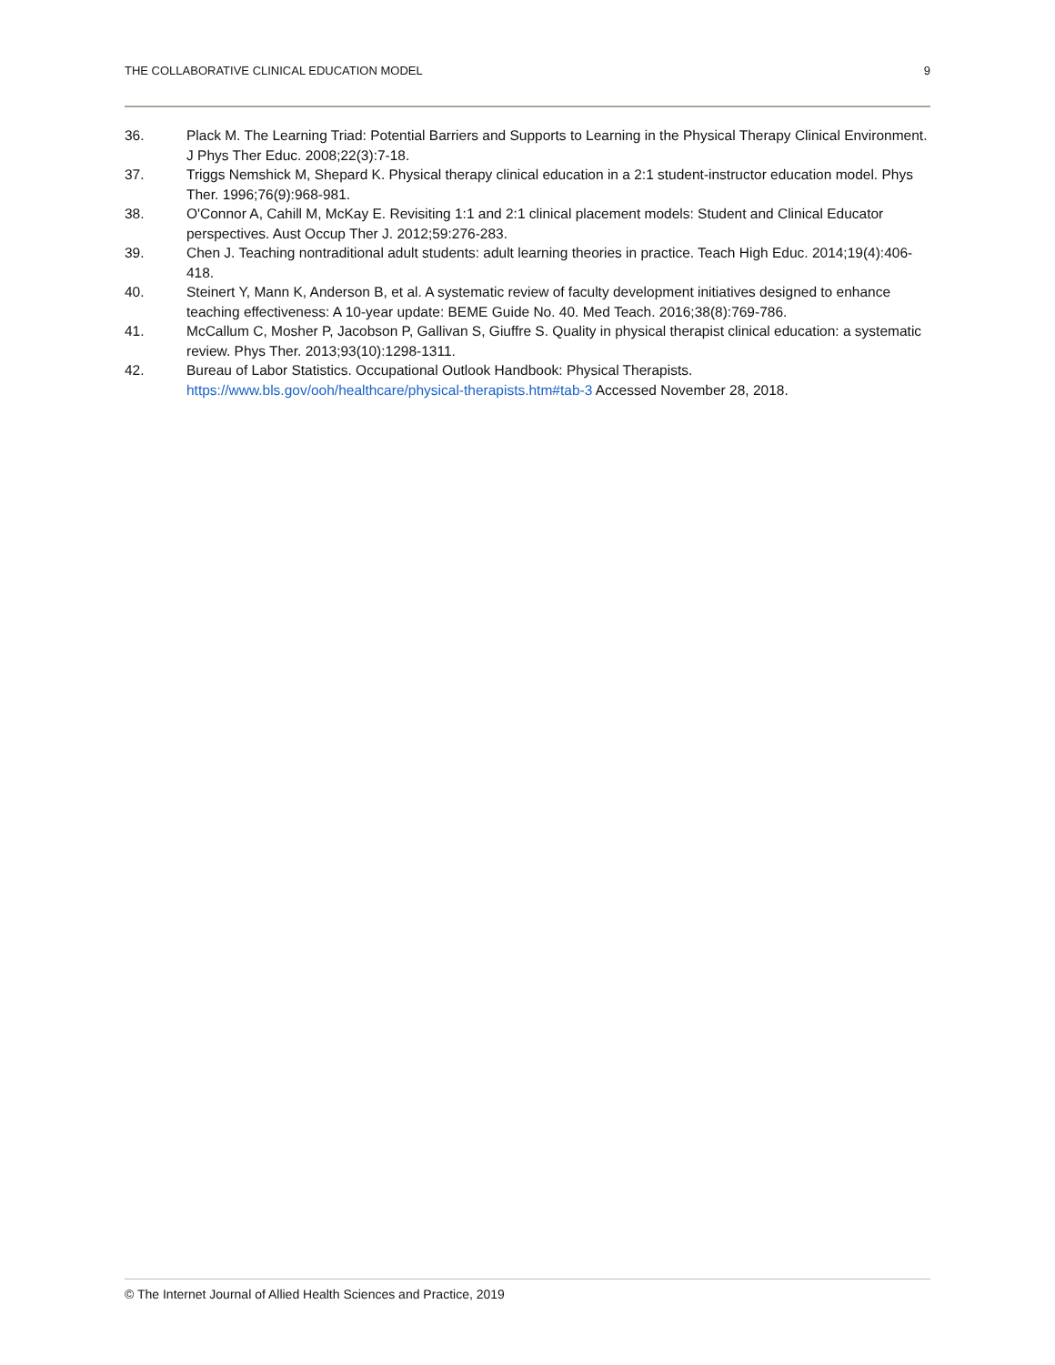THE COLLABORATIVE CLINICAL EDUCATION MODEL 9
36. Plack M. The Learning Triad: Potential Barriers and Supports to Learning in the Physical Therapy Clinical Environment. J Phys Ther Educ. 2008;22(3):7-18.
37. Triggs Nemshick M, Shepard K. Physical therapy clinical education in a 2:1 student-instructor education model. Phys Ther. 1996;76(9):968-981.
38. O'Connor A, Cahill M, McKay E. Revisiting 1:1 and 2:1 clinical placement models: Student and Clinical Educator perspectives. Aust Occup Ther J. 2012;59:276-283.
39. Chen J. Teaching nontraditional adult students: adult learning theories in practice. Teach High Educ. 2014;19(4):406-418.
40. Steinert Y, Mann K, Anderson B, et al. A systematic review of faculty development initiatives designed to enhance teaching effectiveness: A 10-year update: BEME Guide No. 40. Med Teach. 2016;38(8):769-786.
41. McCallum C, Mosher P, Jacobson P, Gallivan S, Giuffre S. Quality in physical therapist clinical education: a systematic review. Phys Ther. 2013;93(10):1298-1311.
42. Bureau of Labor Statistics. Occupational Outlook Handbook: Physical Therapists.
https://www.bls.gov/ooh/healthcare/physical-therapists.htm#tab-3 Accessed November 28, 2018.
© The Internet Journal of Allied Health Sciences and Practice, 2019